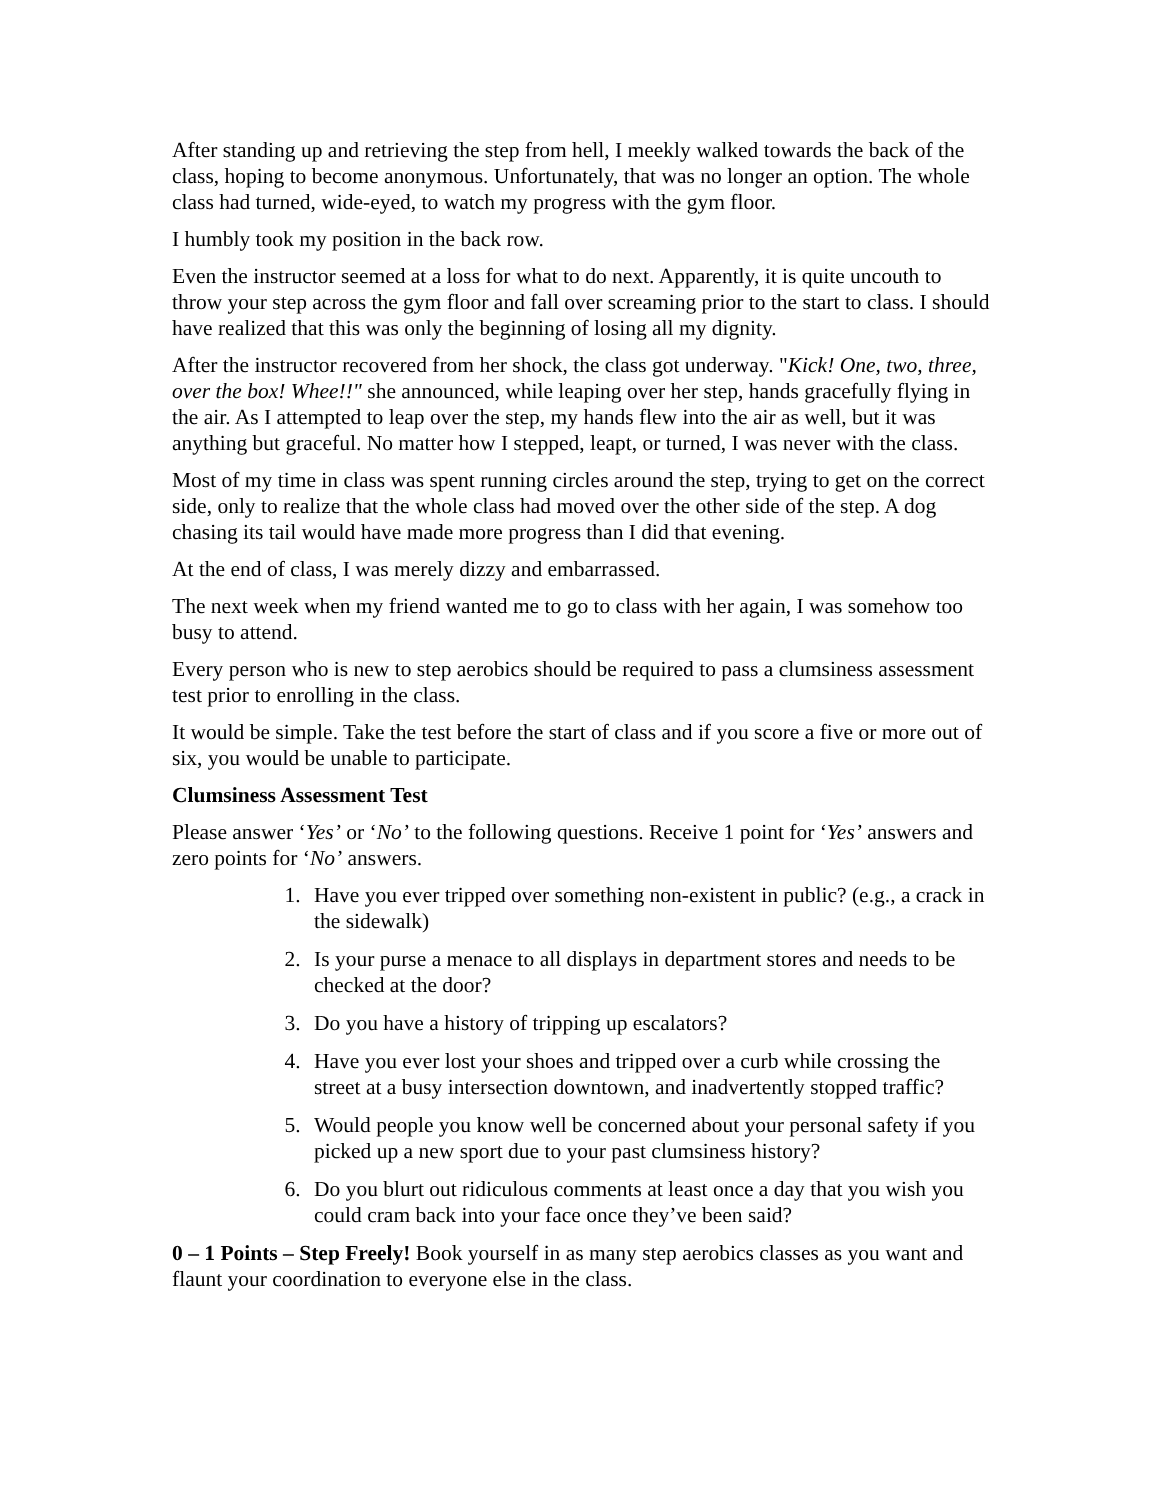After standing up and retrieving the step from hell, I meekly walked towards the back of the class, hoping to become anonymous. Unfortunately, that was no longer an option. The whole class had turned, wide-eyed, to watch my progress with the gym floor.
I humbly took my position in the back row.
Even the instructor seemed at a loss for what to do next. Apparently, it is quite uncouth to throw your step across the gym floor and fall over screaming prior to the start to class. I should have realized that this was only the beginning of losing all my dignity.
After the instructor recovered from her shock, the class got underway. "Kick! One, two, three, over the box! Whee!!" she announced, while leaping over her step, hands gracefully flying in the air. As I attempted to leap over the step, my hands flew into the air as well, but it was anything but graceful. No matter how I stepped, leapt, or turned, I was never with the class.
Most of my time in class was spent running circles around the step, trying to get on the correct side, only to realize that the whole class had moved over the other side of the step. A dog chasing its tail would have made more progress than I did that evening.
At the end of class, I was merely dizzy and embarrassed.
The next week when my friend wanted me to go to class with her again, I was somehow too busy to attend.
Every person who is new to step aerobics should be required to pass a clumsiness assessment test prior to enrolling in the class.
It would be simple. Take the test before the start of class and if you score a five or more out of six, you would be unable to participate.
Clumsiness Assessment Test
Please answer ‘Yes’ or ‘No’ to the following questions. Receive 1 point for ‘Yes’ answers and zero points for ‘No’ answers.
1. Have you ever tripped over something non-existent in public? (e.g., a crack in the sidewalk)
2. Is your purse a menace to all displays in department stores and needs to be checked at the door?
3. Do you have a history of tripping up escalators?
4. Have you ever lost your shoes and tripped over a curb while crossing the street at a busy intersection downtown, and inadvertently stopped traffic?
5. Would people you know well be concerned about your personal safety if you picked up a new sport due to your past clumsiness history?
6. Do you blurt out ridiculous comments at least once a day that you wish you could cram back into your face once they’ve been said?
0 – 1 Points – Step Freely! Book yourself in as many step aerobics classes as you want and flaunt your coordination to everyone else in the class.